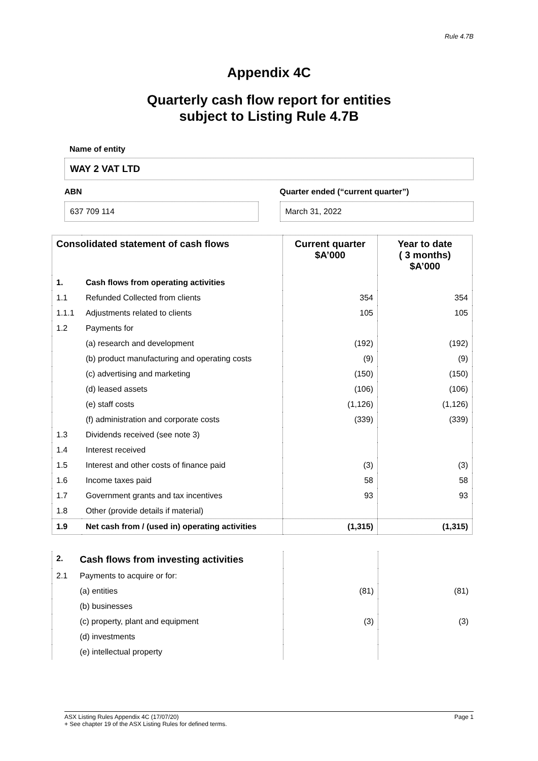Rule 4.7B
Appendix 4C
Quarterly cash flow report for entities
subject to Listing Rule 4.7B
Name of entity
WAY 2 VAT LTD
ABN
637 709 114
Quarter ended (“current quarter”)
March 31, 2022
| Consolidated statement of cash flows | | Current quarter $A’000 | Year to date ( 3 months) $A’000 |
| --- | --- | --- | --- |
| 1. | Cash flows from operating activities | | |
| 1.1 | Refunded Collected from clients | 354 | 354 |
| 1.1.1 | Adjustments related to clients | 105 | 105 |
| 1.2 | Payments for | | |
| | (a) research and development | (192) | (192) |
| | (b) product manufacturing and operating costs | (9) | (9) |
| | (c) advertising and marketing | (150) | (150) |
| | (d) leased assets | (106) | (106) |
| | (e) staff costs | (1,126) | (1,126) |
| | (f) administration and corporate costs | (339) | (339) |
| 1.3 | Dividends received (see note 3) | | |
| 1.4 | Interest received | | |
| 1.5 | Interest and other costs of finance paid | (3) | (3) |
| 1.6 | Income taxes paid | 58 | 58 |
| 1.7 | Government grants and tax incentives | 93 | 93 |
| 1.8 | Other (provide details if material) | | |
| 1.9 | Net cash from / (used in) operating activities | (1,315) | (1,315) |
| 2. | Cash flows from investing activities | | |
| 2.1 | Payments to acquire or for: | | |
| | (a) entities | (81) | (81) |
| | (b) businesses | | |
| | (c) property, plant and equipment | (3) | (3) |
| | (d) investments | | |
| | (e) intellectual property | | |
ASX Listing Rules Appendix 4C (17/07/20) Page 1
+ See chapter 19 of the ASX Listing Rules for defined terms.